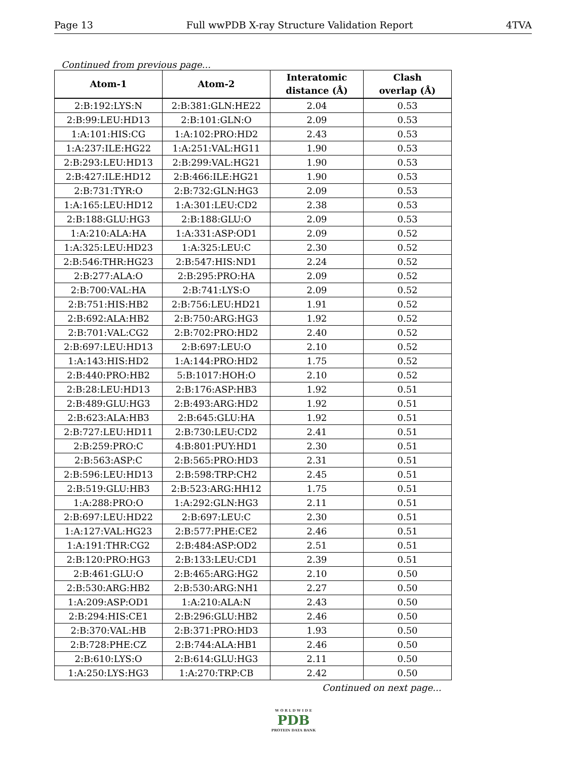Page 13 Full wwPDB X-ray Structure Validation Report 4TVA
Continued from previous page...
| Atom-1 | Atom-2 | Interatomic distance (Å) | Clash overlap (Å) |
| --- | --- | --- | --- |
| 2:B:192:LYS:N | 2:B:381:GLN:HE22 | 2.04 | 0.53 |
| 2:B:99:LEU:HD13 | 2:B:101:GLN:O | 2.09 | 0.53 |
| 1:A:101:HIS:CG | 1:A:102:PRO:HD2 | 2.43 | 0.53 |
| 1:A:237:ILE:HG22 | 1:A:251:VAL:HG11 | 1.90 | 0.53 |
| 2:B:293:LEU:HD13 | 2:B:299:VAL:HG21 | 1.90 | 0.53 |
| 2:B:427:ILE:HD12 | 2:B:466:ILE:HG21 | 1.90 | 0.53 |
| 2:B:731:TYR:O | 2:B:732:GLN:HG3 | 2.09 | 0.53 |
| 1:A:165:LEU:HD12 | 1:A:301:LEU:CD2 | 2.38 | 0.53 |
| 2:B:188:GLU:HG3 | 2:B:188:GLU:O | 2.09 | 0.53 |
| 1:A:210:ALA:HA | 1:A:331:ASP:OD1 | 2.09 | 0.52 |
| 1:A:325:LEU:HD23 | 1:A:325:LEU:C | 2.30 | 0.52 |
| 2:B:546:THR:HG23 | 2:B:547:HIS:ND1 | 2.24 | 0.52 |
| 2:B:277:ALA:O | 2:B:295:PRO:HA | 2.09 | 0.52 |
| 2:B:700:VAL:HA | 2:B:741:LYS:O | 2.09 | 0.52 |
| 2:B:751:HIS:HB2 | 2:B:756:LEU:HD21 | 1.91 | 0.52 |
| 2:B:692:ALA:HB2 | 2:B:750:ARG:HG3 | 1.92 | 0.52 |
| 2:B:701:VAL:CG2 | 2:B:702:PRO:HD2 | 2.40 | 0.52 |
| 2:B:697:LEU:HD13 | 2:B:697:LEU:O | 2.10 | 0.52 |
| 1:A:143:HIS:HD2 | 1:A:144:PRO:HD2 | 1.75 | 0.52 |
| 2:B:440:PRO:HB2 | 5:B:1017:HOH:O | 2.10 | 0.52 |
| 2:B:28:LEU:HD13 | 2:B:176:ASP:HB3 | 1.92 | 0.51 |
| 2:B:489:GLU:HG3 | 2:B:493:ARG:HD2 | 1.92 | 0.51 |
| 2:B:623:ALA:HB3 | 2:B:645:GLU:HA | 1.92 | 0.51 |
| 2:B:727:LEU:HD11 | 2:B:730:LEU:CD2 | 2.41 | 0.51 |
| 2:B:259:PRO:C | 4:B:801:PUY:HD1 | 2.30 | 0.51 |
| 2:B:563:ASP:C | 2:B:565:PRO:HD3 | 2.31 | 0.51 |
| 2:B:596:LEU:HD13 | 2:B:598:TRP:CH2 | 2.45 | 0.51 |
| 2:B:519:GLU:HB3 | 2:B:523:ARG:HH12 | 1.75 | 0.51 |
| 1:A:288:PRO:O | 1:A:292:GLN:HG3 | 2.11 | 0.51 |
| 2:B:697:LEU:HD22 | 2:B:697:LEU:C | 2.30 | 0.51 |
| 1:A:127:VAL:HG23 | 2:B:577:PHE:CE2 | 2.46 | 0.51 |
| 1:A:191:THR:CG2 | 2:B:484:ASP:OD2 | 2.51 | 0.51 |
| 2:B:120:PRO:HG3 | 2:B:133:LEU:CD1 | 2.39 | 0.51 |
| 2:B:461:GLU:O | 2:B:465:ARG:HG2 | 2.10 | 0.50 |
| 2:B:530:ARG:HB2 | 2:B:530:ARG:NH1 | 2.27 | 0.50 |
| 1:A:209:ASP:OD1 | 1:A:210:ALA:N | 2.43 | 0.50 |
| 2:B:294:HIS:CE1 | 2:B:296:GLU:HB2 | 2.46 | 0.50 |
| 2:B:370:VAL:HB | 2:B:371:PRO:HD3 | 1.93 | 0.50 |
| 2:B:728:PHE:CZ | 2:B:744:ALA:HB1 | 2.46 | 0.50 |
| 2:B:610:LYS:O | 2:B:614:GLU:HG3 | 2.11 | 0.50 |
| 1:A:250:LYS:HG3 | 1:A:270:TRP:CB | 2.42 | 0.50 |
Continued on next page...
W O R L D W I D E
PDB
PROTEIN DATA BANK